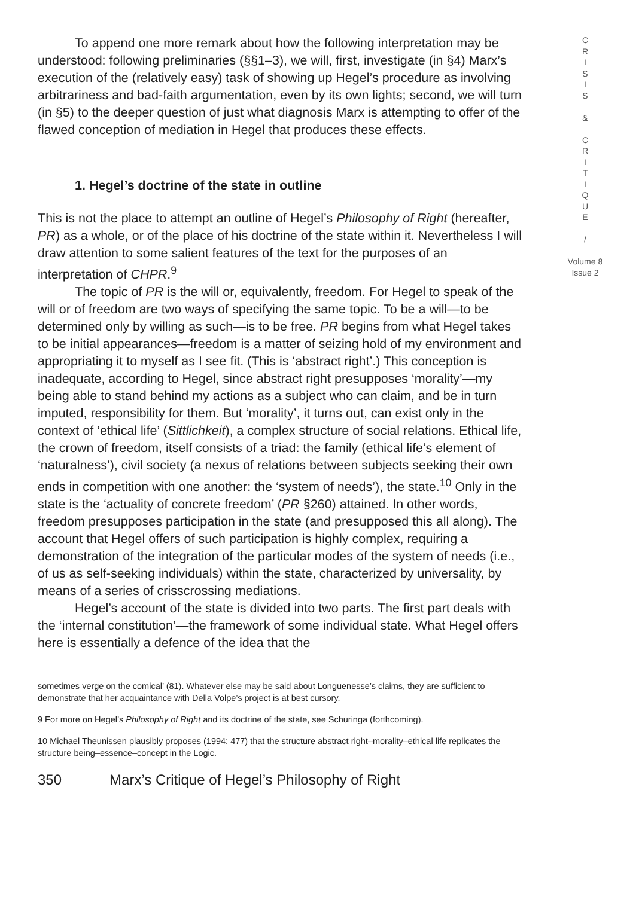To append one more remark about how the following interpretation may be understood: following preliminaries (§§1–3), we will, first, investigate (in §4) Marx’s execution of the (relatively easy) task of showing up Hegel’s procedure as involving arbitrariness and bad-faith argumentation, even by its own lights; second, we will turn (in §5) to the deeper question of just what diagnosis Marx is attempting to offer of the flawed conception of mediation in Hegel that produces these effects.
1. Hegel’s doctrine of the state in outline
This is not the place to attempt an outline of Hegel’s Philosophy of Right (hereafter, PR) as a whole, or of the place of his doctrine of the state within it. Nevertheless I will draw attention to some salient features of the text for the purposes of an interpretation of CHPR.<sup>9</sup>
The topic of PR is the will or, equivalently, freedom. For Hegel to speak of the will or of freedom are two ways of specifying the same topic. To be a will—to be determined only by willing as such—is to be free. PR begins from what Hegel takes to be initial appearances—freedom is a matter of seizing hold of my environment and appropriating it to myself as I see fit. (This is ‘abstract right’.) This conception is inadequate, according to Hegel, since abstract right presupposes ‘morality’—my being able to stand behind my actions as a subject who can claim, and be in turn imputed, responsibility for them. But ‘morality’, it turns out, can exist only in the context of ‘ethical life’ (Sittlichkeit), a complex structure of social relations. Ethical life, the crown of freedom, itself consists of a triad: the family (ethical life’s element of ‘naturalness’), civil society (a nexus of relations between subjects seeking their own ends in competition with one another: the ‘system of needs’), the state.<sup>10</sup> Only in the state is the ‘actuality of concrete freedom’ (PR §260) attained. In other words, freedom presupposes participation in the state (and presupposed this all along). The account that Hegel offers of such participation is highly complex, requiring a demonstration of the integration of the particular modes of the system of needs (i.e., of us as self-seeking individuals) within the state, characterized by universality, by means of a series of crisscrossing mediations.
Hegel’s account of the state is divided into two parts. The first part deals with the ‘internal constitution’—the framework of some individual state. What Hegel offers here is essentially a defence of the idea that the
sometimes verge on the comical’ (81). Whatever else may be said about Longuenesse’s claims, they are sufficient to demonstrate that her acquaintance with Della Volpe’s project is at best cursory.
9 For more on Hegel’s Philosophy of Right and its doctrine of the state, see Schuringa (forthcoming).
10 Michael Theunissen plausibly proposes (1994: 477) that the structure abstract right–morality–ethical life replicates the structure being–essence–concept in the Logic.
350 Marx’s Critique of Hegel’s Philosophy of Right
C
R
I
S
I
S
&
C
R
I
T
I
Q
U
E
/
Volume 8
Issue 2